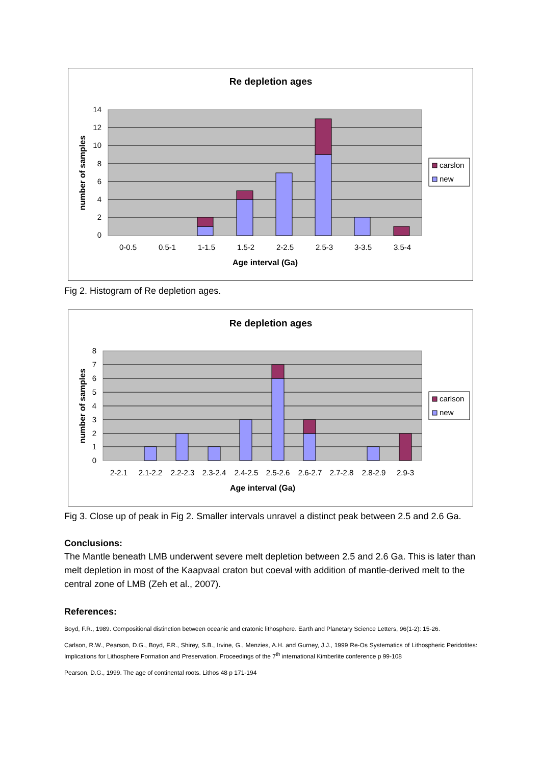Re depletion ages
14
12
10
8
6
4
2
0
0-0.5
0.5-1
1-1.5
1.5-2
2-2.5
2.5-3
3-3.5
3.5-4
Age interval (Ga)
number of samples
carslon
new
Fig 2. Histogram of Re depletion ages.
Re depletion ages
8
7
6
5
4
3
2
1
0
2-2.1
2.1-2.2
2.2-2.3
2.3-2.4
2.4-2.5
2.5-2.6
2.6-2.7
2.7-2.8
2.8-2.9
2.9-3
Age interval (Ga)
number of samples
carlson
new
Fig 3. Close up of peak in Fig 2. Smaller intervals unravel a distinct peak between 2.5 and 2.6 Ga.
Conclusions:
The Mantle beneath LMB underwent severe melt depletion between 2.5 and 2.6 Ga. This is later than melt depletion in most of the Kaapvaal craton but coeval with addition of mantle-derived melt to the central zone of LMB (Zeh et al., 2007).
References:
Boyd, F.R., 1989. Compositional distinction between oceanic and cratonic lithosphere. Earth and Planetary Science Letters, 96(1-2): 15-26.
Carlson, R.W., Pearson, D.G., Boyd, F.R., Shirey, S.B., Irvine, G., Menzies, A.H. and Gurney, J.J., 1999 Re-Os Systematics of Lithospheric Peridotites: Implications for Lithosphere Formation and Preservation. Proceedings of the 7<sup>th</sup> international Kimberlite conference p 99-108
Pearson, D.G., 1999. The age of continental roots. Lithos 48 p 171-194